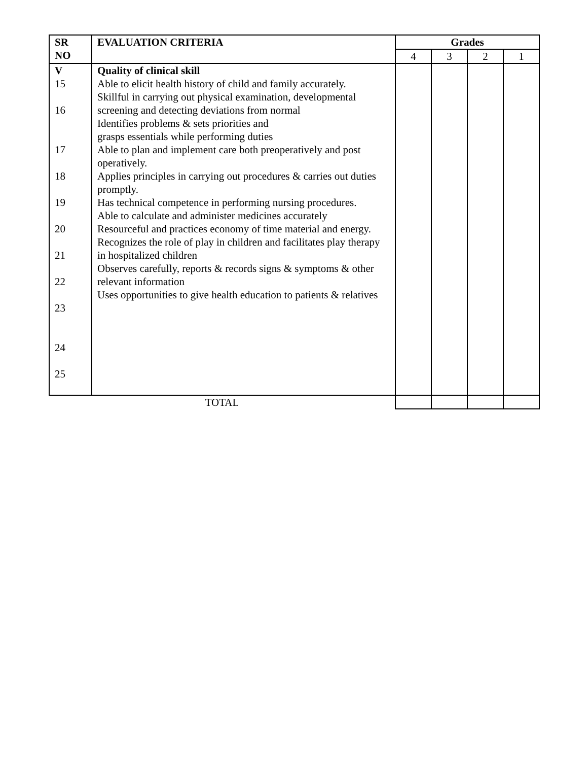| SR NO | EVALUATION CRITERIA | Grades | | | |
| --- | --- | --- | --- | --- | --- |
| | | 4 | 3 | 2 | 1 |
| V 15 16 17 18 19 20 21 22 23 24 25 | Quality of clinical skill Able to elicit health history of child and family accurately. Skillful in carrying out physical examination, developmental screening and detecting deviations from normal Identifies problems & sets priorities and grasps essentials while performing duties Able to plan and implement care both preoperatively and post operatively. Applies principles in carrying out procedures & carries out duties promptly. Has technical competence in performing nursing procedures. Able to calculate and administer medicines accurately Resourceful and practices economy of time material and energy. Recognizes the role of play in children and facilitates play therapy in hospitalized children Observes carefully, reports & records signs & symptoms & other relevant information Uses opportunities to give health education to patients & relatives | | | | |
| TOTAL | | | | | |